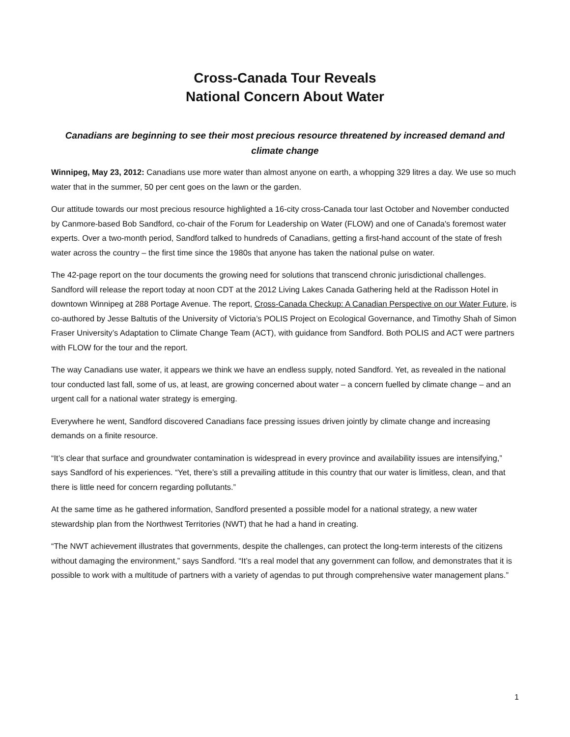Cross-Canada Tour Reveals
National Concern About Water
Canadians are beginning to see their most precious resource threatened by increased demand and climate change
Winnipeg, May 23, 2012: Canadians use more water than almost anyone on earth, a whopping 329 litres a day. We use so much water that in the summer, 50 per cent goes on the lawn or the garden.
Our attitude towards our most precious resource highlighted a 16-city cross-Canada tour last October and November conducted by Canmore-based Bob Sandford, co-chair of the Forum for Leadership on Water (FLOW) and one of Canada's foremost water experts. Over a two-month period, Sandford talked to hundreds of Canadians, getting a first-hand account of the state of fresh water across the country – the first time since the 1980s that anyone has taken the national pulse on water.
The 42-page report on the tour documents the growing need for solutions that transcend chronic jurisdictional challenges. Sandford will release the report today at noon CDT at the 2012 Living Lakes Canada Gathering held at the Radisson Hotel in downtown Winnipeg at 288 Portage Avenue. The report, Cross-Canada Checkup: A Canadian Perspective on our Water Future, is co-authored by Jesse Baltutis of the University of Victoria’s POLIS Project on Ecological Governance, and Timothy Shah of Simon Fraser University’s Adaptation to Climate Change Team (ACT), with guidance from Sandford. Both POLIS and ACT were partners with FLOW for the tour and the report.
The way Canadians use water, it appears we think we have an endless supply, noted Sandford. Yet, as revealed in the national tour conducted last fall, some of us, at least, are growing concerned about water – a concern fuelled by climate change – and an urgent call for a national water strategy is emerging.
Everywhere he went, Sandford discovered Canadians face pressing issues driven jointly by climate change and increasing demands on a finite resource.
“It’s clear that surface and groundwater contamination is widespread in every province and availability issues are intensifying,” says Sandford of his experiences. “Yet, there’s still a prevailing attitude in this country that our water is limitless, clean, and that there is little need for concern regarding pollutants.”
At the same time as he gathered information, Sandford presented a possible model for a national strategy, a new water stewardship plan from the Northwest Territories (NWT) that he had a hand in creating.
“The NWT achievement illustrates that governments, despite the challenges, can protect the long-term interests of the citizens without damaging the environment,” says Sandford. “It’s a real model that any government can follow, and demonstrates that it is possible to work with a multitude of partners with a variety of agendas to put through comprehensive water management plans.”
1